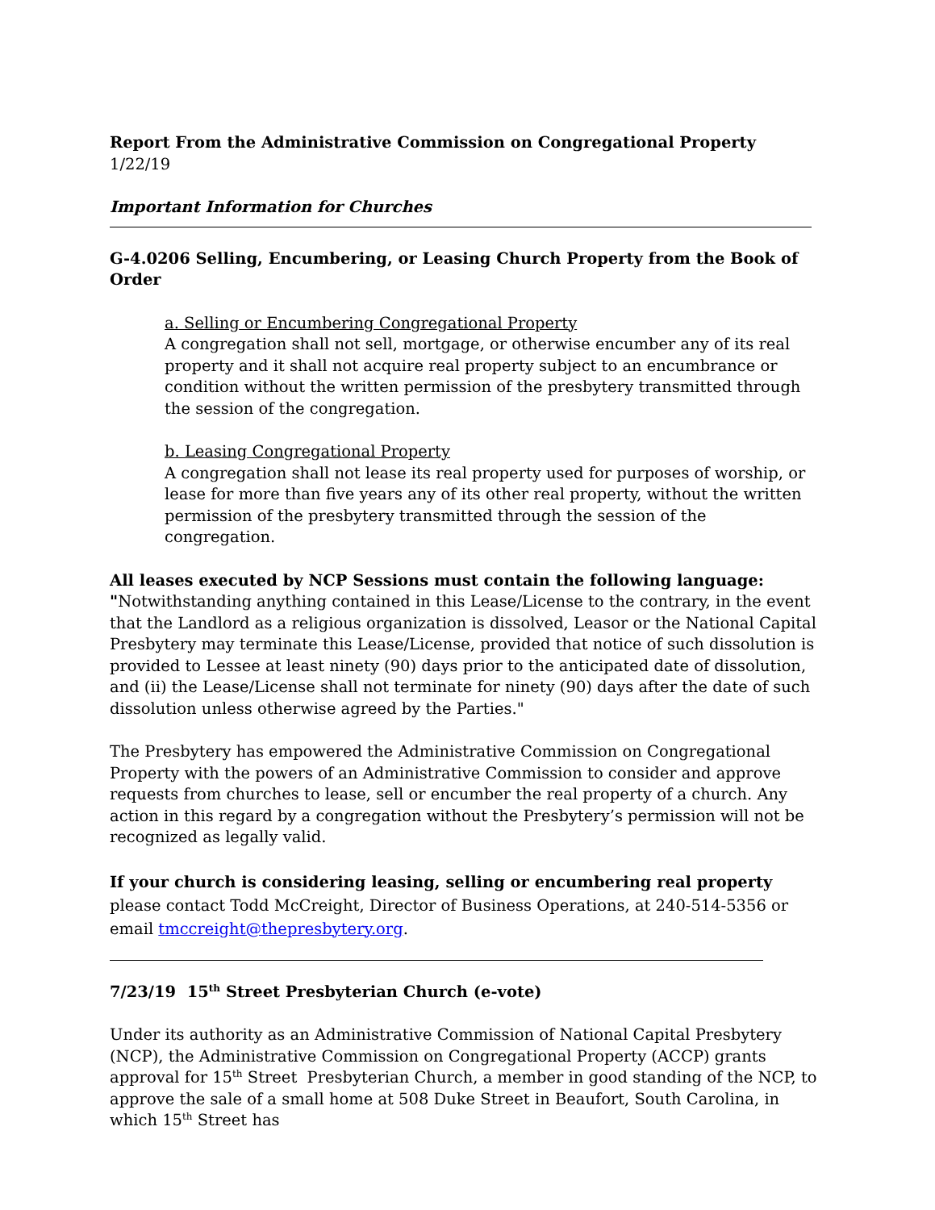Report From the Administrative Commission on Congregational Property
1/22/19
Important Information for Churches
G-4.0206 Selling, Encumbering, or Leasing Church Property from the Book of Order
a. Selling or Encumbering Congregational Property
A congregation shall not sell, mortgage, or otherwise encumber any of its real property and it shall not acquire real property subject to an encumbrance or condition without the written permission of the presbytery transmitted through the session of the congregation.
b. Leasing Congregational Property
A congregation shall not lease its real property used for purposes of worship, or lease for more than five years any of its other real property, without the written permission of the presbytery transmitted through the session of the congregation.
All leases executed by NCP Sessions must contain the following language:
"Notwithstanding anything contained in this Lease/License to the contrary, in the event that the Landlord as a religious organization is dissolved, Leasor or the National Capital Presbytery may terminate this Lease/License, provided that notice of such dissolution is provided to Lessee at least ninety (90) days prior to the anticipated date of dissolution, and (ii) the Lease/License shall not terminate for ninety (90) days after the date of such dissolution unless otherwise agreed by the Parties."
The Presbytery has empowered the Administrative Commission on Congregational Property with the powers of an Administrative Commission to consider and approve requests from churches to lease, sell or encumber the real property of a church. Any action in this regard by a congregation without the Presbytery’s permission will not be recognized as legally valid.
If your church is considering leasing, selling or encumbering real property please contact Todd McCreight, Director of Business Operations, at 240-514-5356 or email tmccreight@thepresbytery.org.
7/23/19 15<sup>th</sup> Street Presbyterian Church (e-vote)
Under its authority as an Administrative Commission of National Capital Presbytery (NCP), the Administrative Commission on Congregational Property (ACCP) grants approval for 15<sup>th</sup> Street Presbyterian Church, a member in good standing of the NCP, to approve the sale of a small home at 508 Duke Street in Beaufort, South Carolina, in which 15<sup>th</sup> Street has